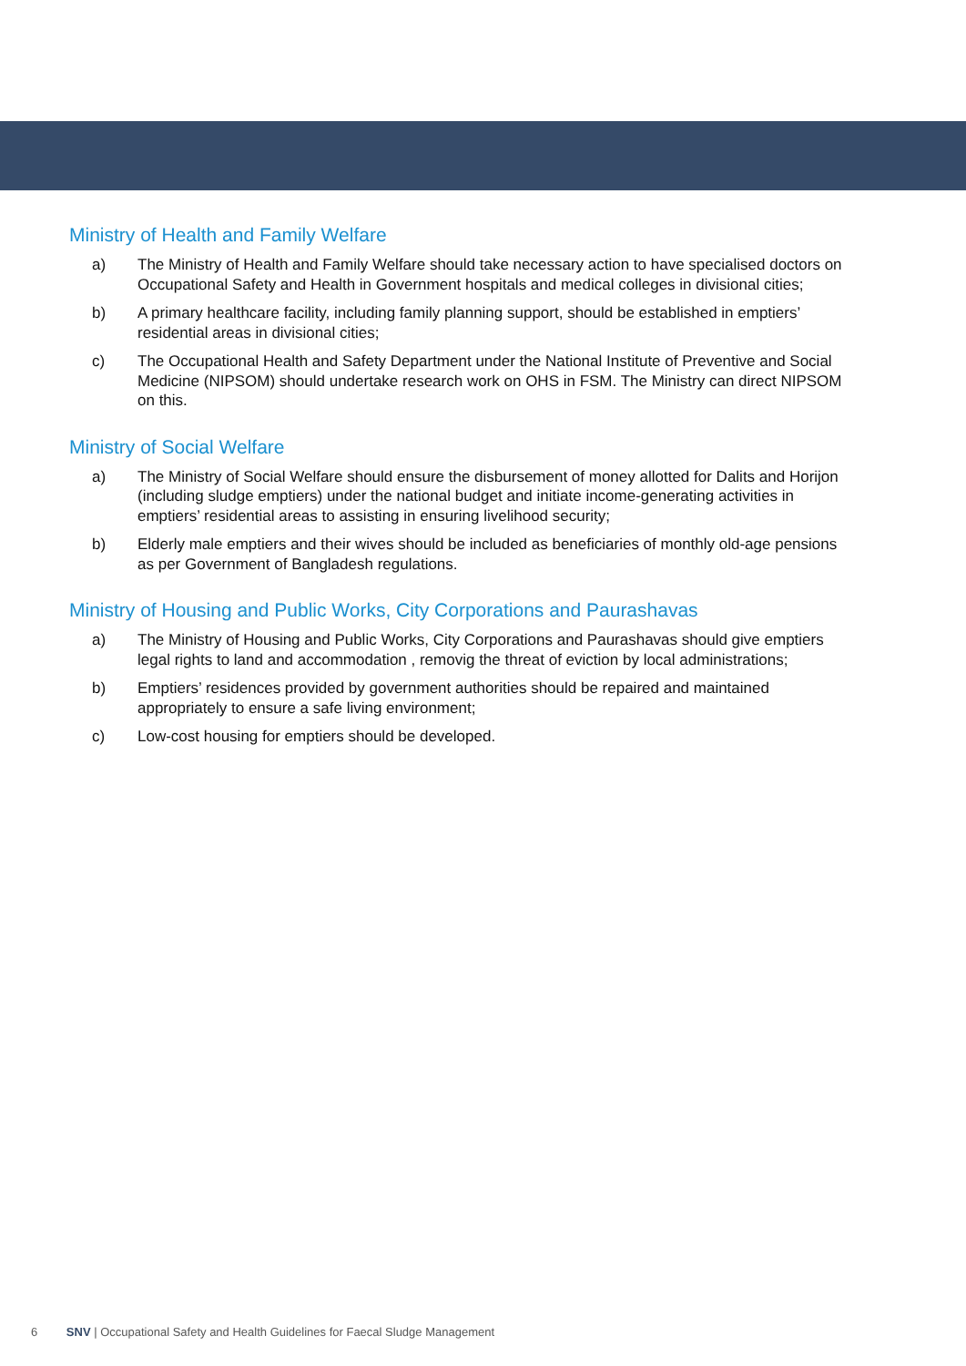Ministry of Health and Family Welfare
a) The Ministry of Health and Family Welfare should take necessary action to have specialised doctors on Occupational Safety and Health in Government hospitals and medical colleges in divisional cities;
b) A primary healthcare facility, including family planning support, should be established in emptiers’ residential areas in divisional cities;
c) The Occupational Health and Safety Department under the National Institute of Preventive and Social Medicine (NIPSOM) should undertake research work on OHS in FSM. The Ministry can direct NIPSOM on this.
Ministry of Social Welfare
a) The Ministry of Social Welfare should ensure the disbursement of money allotted for Dalits and Horijon (including sludge emptiers) under the national budget and initiate income-generating activities in emptiers’ residential areas to assisting in ensuring livelihood security;
b) Elderly male emptiers and their wives should be included as beneficiaries of monthly old-age pensions as per Government of Bangladesh regulations.
Ministry of Housing and Public Works, City Corporations and Paurashavas
a) The Ministry of Housing and Public Works, City Corporations and Paurashavas should give emptiers legal rights to land and accommodation , removig the threat of eviction by local administrations;
b) Emptiers’ residences provided by government authorities should be repaired and maintained appropriately to ensure a safe living environment;
c) Low-cost housing for emptiers should be developed.
6 SNV | Occupational Safety and Health Guidelines for Faecal Sludge Management